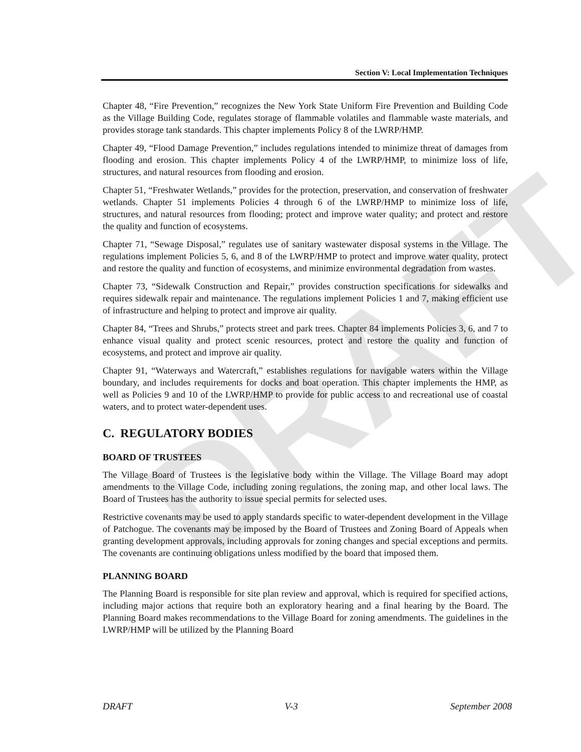DRAFT
Section V: Local Implementation Techniques
Chapter 48, “Fire Prevention,” recognizes the New York State Uniform Fire Prevention and Building Code as the Village Building Code, regulates storage of flammable volatiles and flammable waste materials, and provides storage tank standards. This chapter implements Policy 8 of the LWRP/HMP.
Chapter 49, “Flood Damage Prevention,” includes regulations intended to minimize threat of damages from flooding and erosion. This chapter implements Policy 4 of the LWRP/HMP, to minimize loss of life, structures, and natural resources from flooding and erosion.
Chapter 51, “Freshwater Wetlands,” provides for the protection, preservation, and conservation of freshwater wetlands. Chapter 51 implements Policies 4 through 6 of the LWRP/HMP to minimize loss of life, structures, and natural resources from flooding; protect and improve water quality; and protect and restore the quality and function of ecosystems.
Chapter 71, “Sewage Disposal,” regulates use of sanitary wastewater disposal systems in the Village. The regulations implement Policies 5, 6, and 8 of the LWRP/HMP to protect and improve water quality, protect and restore the quality and function of ecosystems, and minimize environmental degradation from wastes.
Chapter 73, “Sidewalk Construction and Repair,” provides construction specifications for sidewalks and requires sidewalk repair and maintenance. The regulations implement Policies 1 and 7, making efficient use of infrastructure and helping to protect and improve air quality.
Chapter 84, “Trees and Shrubs,” protects street and park trees. Chapter 84 implements Policies 3, 6, and 7 to enhance visual quality and protect scenic resources, protect and restore the quality and function of ecosystems, and protect and improve air quality.
Chapter 91, “Waterways and Watercraft,” establishes regulations for navigable waters within the Village boundary, and includes requirements for docks and boat operation. This chapter implements the HMP, as well as Policies 9 and 10 of the LWRP/HMP to provide for public access to and recreational use of coastal waters, and to protect water-dependent uses.
C. REGULATORY BODIES
BOARD OF TRUSTEES
The Village Board of Trustees is the legislative body within the Village. The Village Board may adopt amendments to the Village Code, including zoning regulations, the zoning map, and other local laws. The Board of Trustees has the authority to issue special permits for selected uses.
Restrictive covenants may be used to apply standards specific to water-dependent development in the Village of Patchogue. The covenants may be imposed by the Board of Trustees and Zoning Board of Appeals when granting development approvals, including approvals for zoning changes and special exceptions and permits. The covenants are continuing obligations unless modified by the board that imposed them.
PLANNING BOARD
The Planning Board is responsible for site plan review and approval, which is required for specified actions, including major actions that require both an exploratory hearing and a final hearing by the Board. The Planning Board makes recommendations to the Village Board for zoning amendments. The guidelines in the LWRP/HMP will be utilized by the Planning Board
DRAFT V-3 September 2008